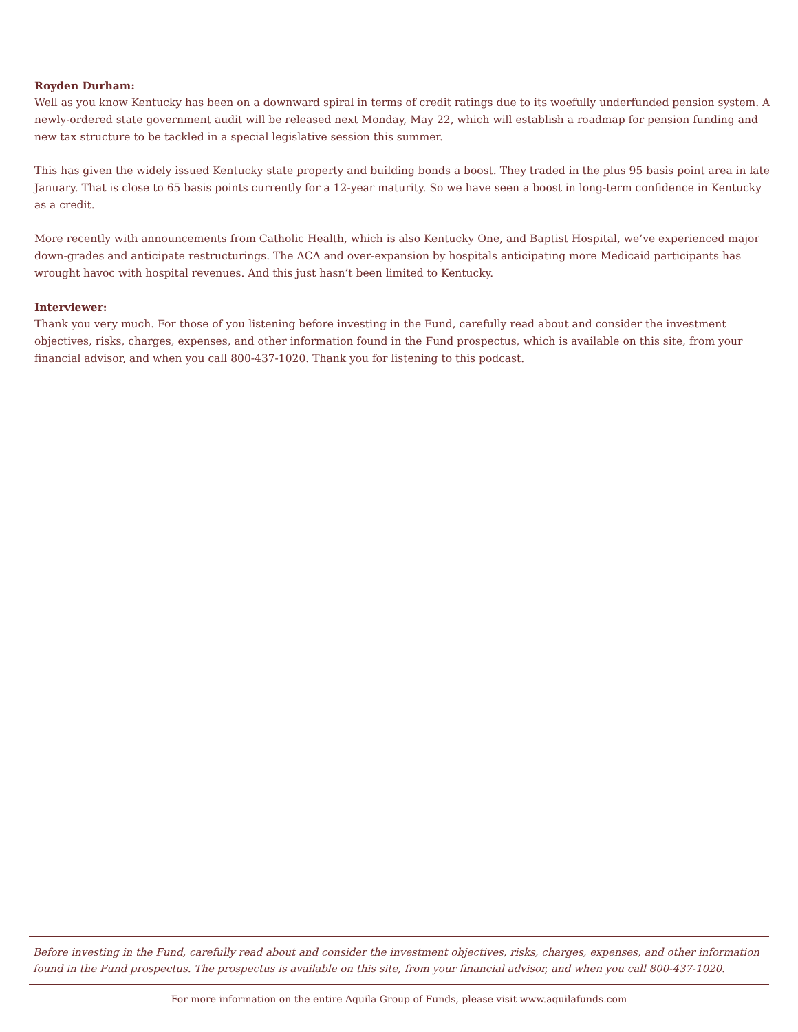Royden Durham:
Well as you know Kentucky has been on a downward spiral in terms of credit ratings due to its woefully underfunded pension system. A newly-ordered state government audit will be released next Monday, May 22, which will establish a roadmap for pension funding and new tax structure to be tackled in a special legislative session this summer.
This has given the widely issued Kentucky state property and building bonds a boost. They traded in the plus 95 basis point area in late January. That is close to 65 basis points currently for a 12-year maturity. So we have seen a boost in long-term confidence in Kentucky as a credit.
More recently with announcements from Catholic Health, which is also Kentucky One, and Baptist Hospital, we’ve experienced major down-grades and anticipate restructurings. The ACA and over-expansion by hospitals anticipating more Medicaid participants has wrought havoc with hospital revenues. And this just hasn’t been limited to Kentucky.
Interviewer:
Thank you very much. For those of you listening before investing in the Fund, carefully read about and consider the investment objectives, risks, charges, expenses, and other information found in the Fund prospectus, which is available on this site, from your financial advisor, and when you call 800-437-1020. Thank you for listening to this podcast.
Before investing in the Fund, carefully read about and consider the investment objectives, risks, charges, expenses, and other information found in the Fund prospectus. The prospectus is available on this site, from your financial advisor, and when you call 800-437-1020.
For more information on the entire Aquila Group of Funds, please visit www.aquilafunds.com